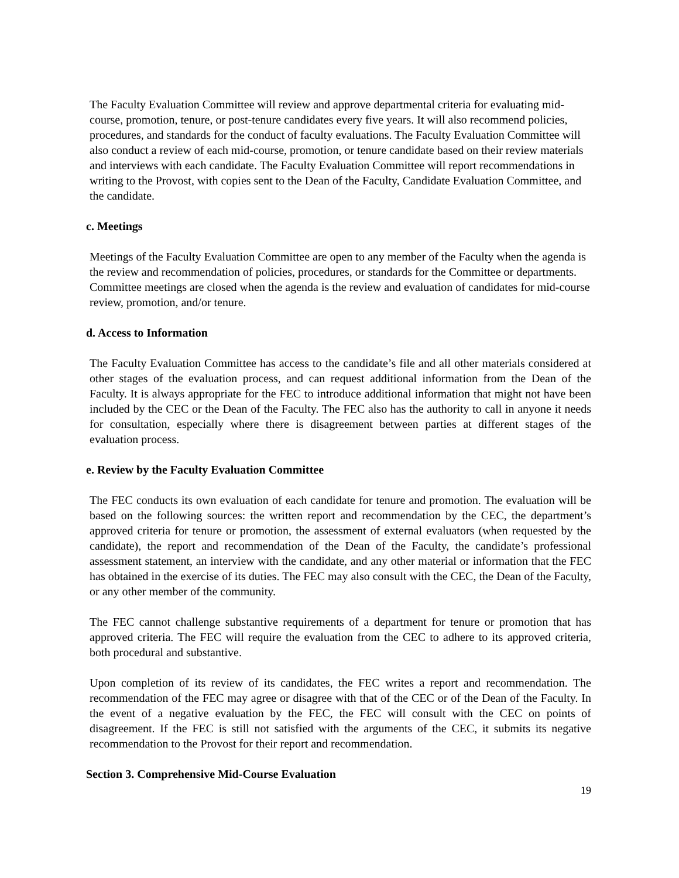The Faculty Evaluation Committee will review and approve departmental criteria for evaluating mid-course, promotion, tenure, or post-tenure candidates every five years. It will also recommend policies, procedures, and standards for the conduct of faculty evaluations. The Faculty Evaluation Committee will also conduct a review of each mid-course, promotion, or tenure candidate based on their review materials and interviews with each candidate. The Faculty Evaluation Committee will report recommendations in writing to the Provost, with copies sent to the Dean of the Faculty, Candidate Evaluation Committee, and the candidate.
c. Meetings
Meetings of the Faculty Evaluation Committee are open to any member of the Faculty when the agenda is the review and recommendation of policies, procedures, or standards for the Committee or departments. Committee meetings are closed when the agenda is the review and evaluation of candidates for mid-course review, promotion, and/or tenure.
d. Access to Information
The Faculty Evaluation Committee has access to the candidate’s file and all other materials considered at other stages of the evaluation process, and can request additional information from the Dean of the Faculty. It is always appropriate for the FEC to introduce additional information that might not have been included by the CEC or the Dean of the Faculty. The FEC also has the authority to call in anyone it needs for consultation, especially where there is disagreement between parties at different stages of the evaluation process.
e. Review by the Faculty Evaluation Committee
The FEC conducts its own evaluation of each candidate for tenure and promotion. The evaluation will be based on the following sources: the written report and recommendation by the CEC, the department’s approved criteria for tenure or promotion, the assessment of external evaluators (when requested by the candidate), the report and recommendation of the Dean of the Faculty, the candidate’s professional assessment statement, an interview with the candidate, and any other material or information that the FEC has obtained in the exercise of its duties. The FEC may also consult with the CEC, the Dean of the Faculty, or any other member of the community.
The FEC cannot challenge substantive requirements of a department for tenure or promotion that has approved criteria. The FEC will require the evaluation from the CEC to adhere to its approved criteria, both procedural and substantive.
Upon completion of its review of its candidates, the FEC writes a report and recommendation. The recommendation of the FEC may agree or disagree with that of the CEC or of the Dean of the Faculty. In the event of a negative evaluation by the FEC, the FEC will consult with the CEC on points of disagreement. If the FEC is still not satisfied with the arguments of the CEC, it submits its negative recommendation to the Provost for their report and recommendation.
Section 3. Comprehensive Mid-Course Evaluation
19